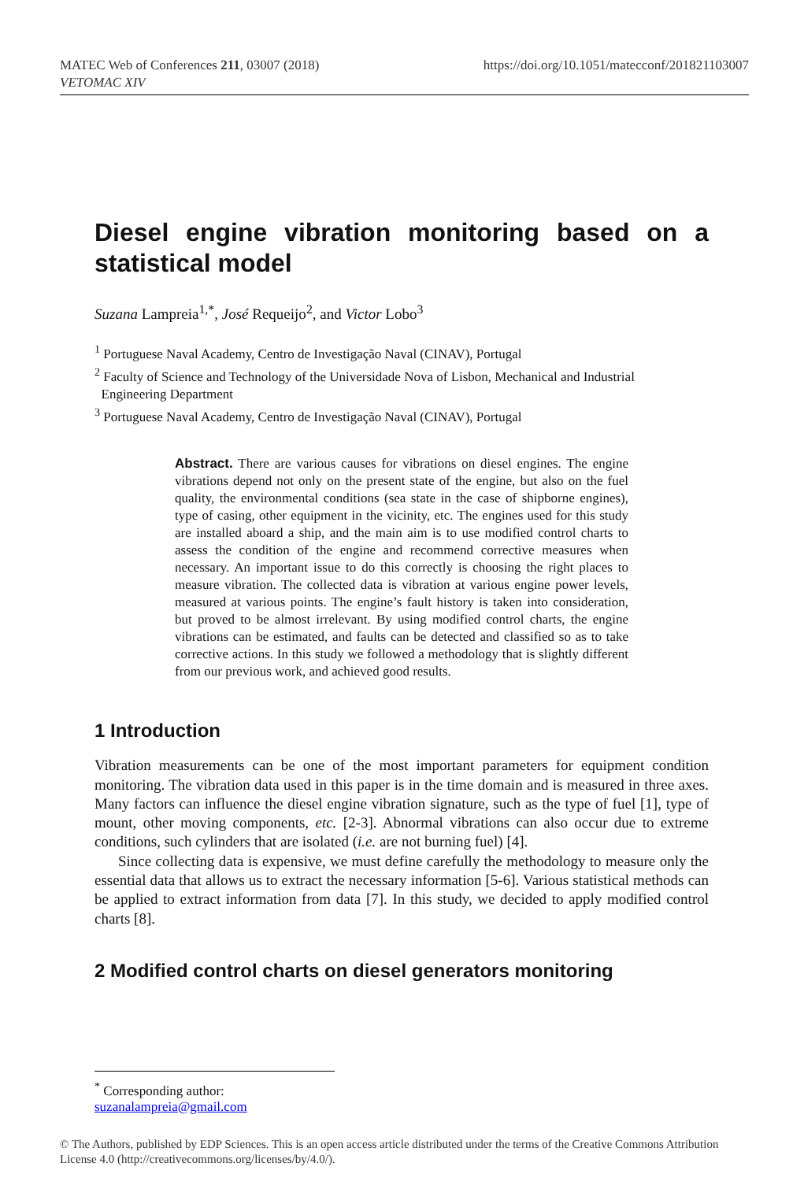MATEC Web of Conferences 211, 03007 (2018)
VETOMAC XIV
https://doi.org/10.1051/matecconf/201821103007
Diesel engine vibration monitoring based on a statistical model
Suzana Lampreia<sup>1,*</sup>, José Requeijo<sup>2</sup>, and Victor Lobo<sup>3</sup>
<sup>1</sup> Portuguese Naval Academy, Centro de Investigação Naval (CINAV), Portugal
<sup>2</sup> Faculty of Science and Technology of the Universidade Nova of Lisbon, Mechanical and Industrial
Engineering Department
<sup>3</sup> Portuguese Naval Academy, Centro de Investigação Naval (CINAV), Portugal
Abstract. There are various causes for vibrations on diesel engines. The engine vibrations depend not only on the present state of the engine, but also on the fuel quality, the environmental conditions (sea state in the case of shipborne engines), type of casing, other equipment in the vicinity, etc. The engines used for this study are installed aboard a ship, and the main aim is to use modified control charts to assess the condition of the engine and recommend corrective measures when necessary. An important issue to do this correctly is choosing the right places to measure vibration. The collected data is vibration at various engine power levels, measured at various points. The engine’s fault history is taken into consideration, but proved to be almost irrelevant. By using modified control charts, the engine vibrations can be estimated, and faults can be detected and classified so as to take corrective actions. In this study we followed a methodology that is slightly different from our previous work, and achieved good results.
1 Introduction
Vibration measurements can be one of the most important parameters for equipment condition monitoring. The vibration data used in this paper is in the time domain and is measured in three axes. Many factors can influence the diesel engine vibration signature, such as the type of fuel [1], type of mount, other moving components, etc. [2-3]. Abnormal vibrations can also occur due to extreme conditions, such cylinders that are isolated (i.e. are not burning fuel) [4].
Since collecting data is expensive, we must define carefully the methodology to measure only the essential data that allows us to extract the necessary information [5-6]. Various statistical methods can be applied to extract information from data [7]. In this study, we decided to apply modified control charts [8].
2 Modified control charts on diesel generators monitoring
<sup>*</sup> Corresponding author: suzanalampreia@gmail.com
© The Authors, published by EDP Sciences. This is an open access article distributed under the terms of the Creative Commons Attribution License 4.0 (http://creativecommons.org/licenses/by/4.0/).